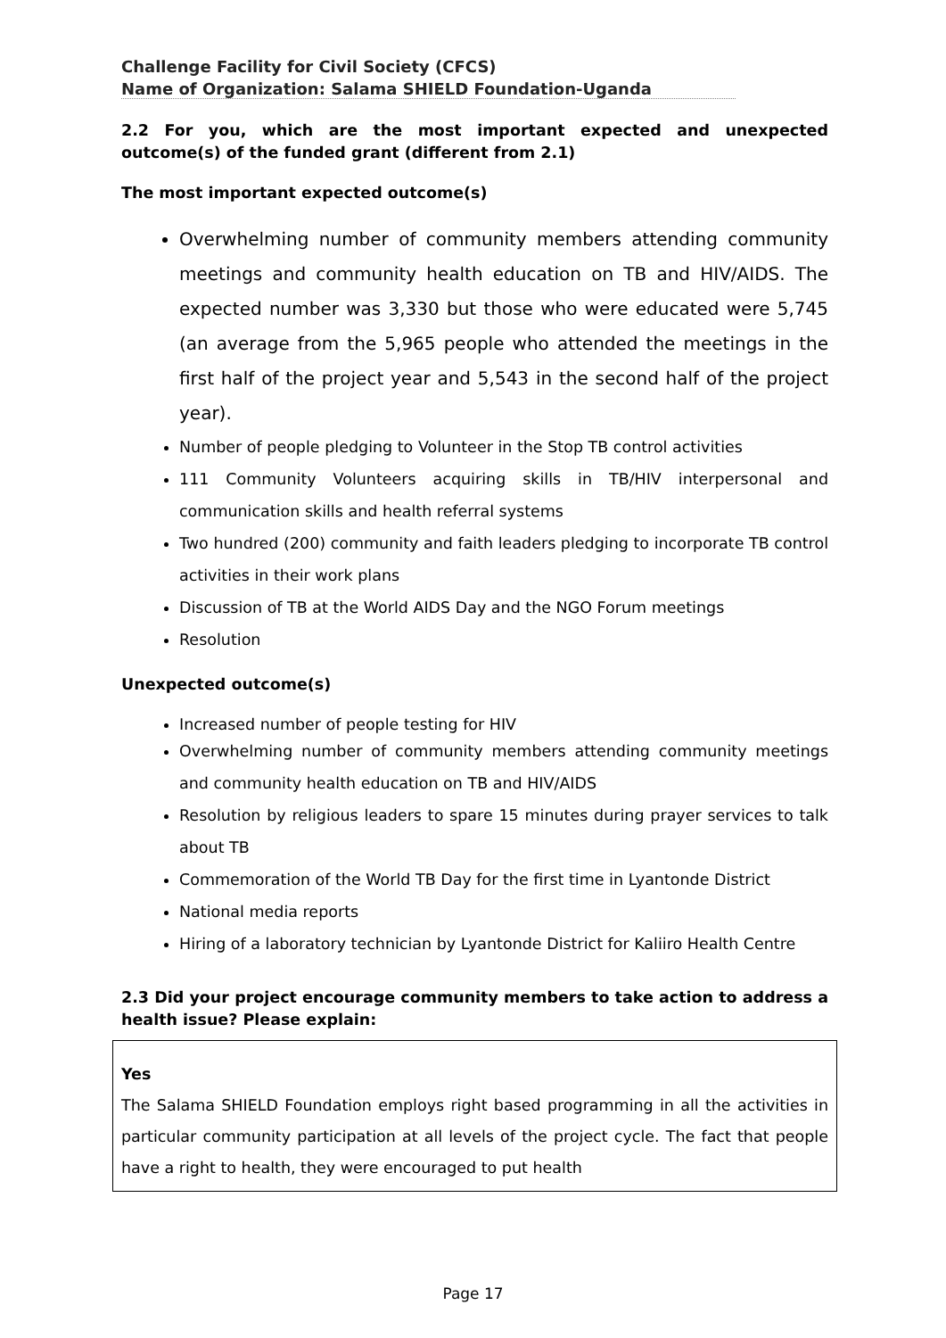Challenge Facility for Civil Society (CFCS)
Name of Organization: Salama SHIELD Foundation-Uganda
2.2 For you, which are the most important expected and unexpected outcome(s) of the funded grant (different from 2.1)
The most important expected outcome(s)
Overwhelming number of community members attending community meetings and community health education on TB and HIV/AIDS. The expected number was 3,330 but those who were educated were 5,745 (an average from the 5,965 people who attended the meetings in the first half of the project year and 5,543 in the second half of the project year).
Number of people pledging to Volunteer in the Stop TB control activities
111 Community Volunteers acquiring skills in TB/HIV interpersonal and communication skills and health referral systems
Two hundred (200) community and faith leaders pledging to incorporate TB control activities in their work plans
Discussion of TB at the World AIDS Day and the NGO Forum meetings
Resolution
Unexpected outcome(s)
Increased number of people testing for HIV
Overwhelming number of community members attending community meetings and community health education on TB and HIV/AIDS
Resolution by religious leaders to spare 15 minutes during prayer services to talk about TB
Commemoration of the World TB Day for the first time in Lyantonde District
National media reports
Hiring of a laboratory technician by Lyantonde District for Kaliiro Health Centre
2.3 Did your project encourage community members to take action to address a health issue? Please explain:
Yes
The Salama SHIELD Foundation employs right based programming in all the activities in particular community participation at all levels of the project cycle. The fact that people have a right to health, they were encouraged to put health
Page 17